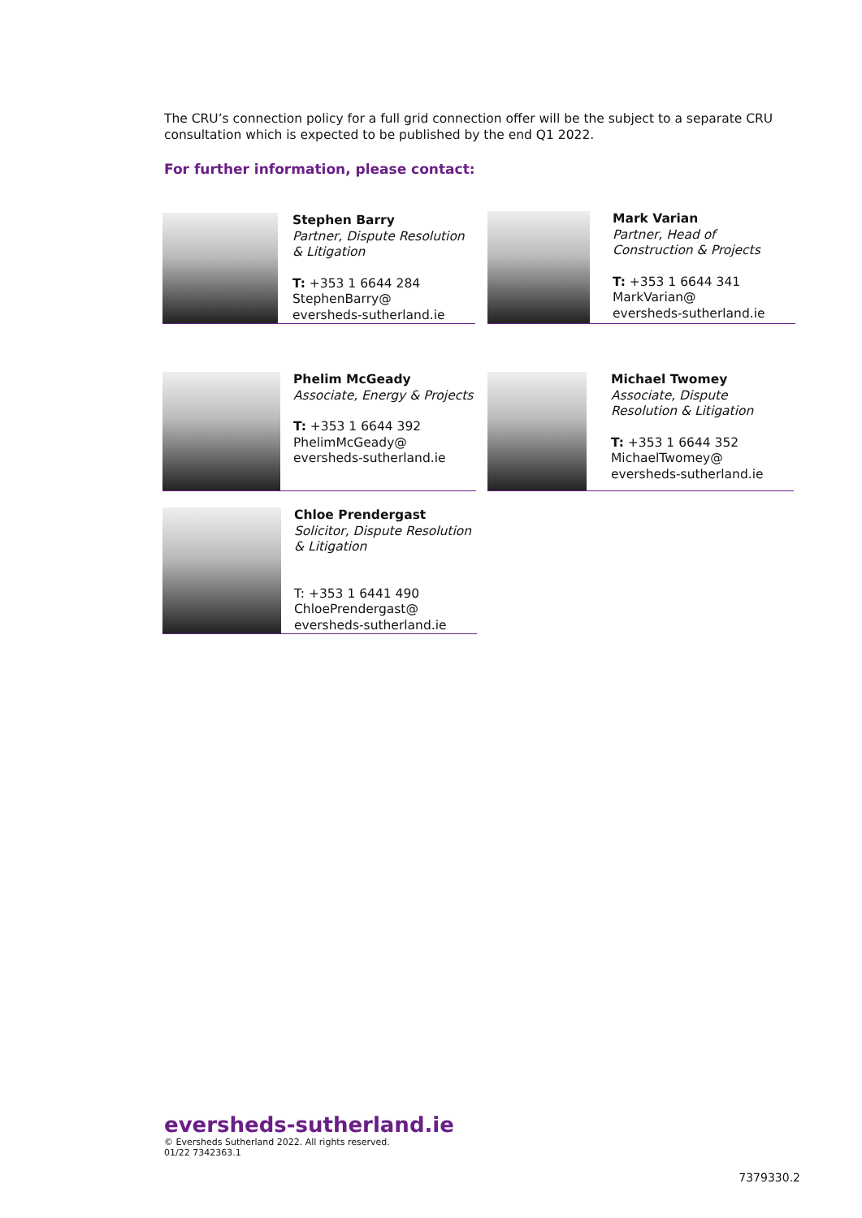The CRU’s connection policy for a full grid connection offer will be the subject to a separate CRU consultation which is expected to be published by the end Q1 2022.
For further information, please contact:
Stephen Barry
Partner, Dispute Resolution & Litigation
T: +353 1 6644 284
StephenBarry@
eversheds-sutherland.ie
Mark Varian
Partner, Head of Construction & Projects
T: +353 1 6644 341
MarkVarian@
eversheds-sutherland.ie
Phelim McGeady
Associate, Energy & Projects
T: +353 1 6644 392
PhelimMcGeady@
eversheds-sutherland.ie
Michael Twomey
Associate, Dispute Resolution & Litigation
T: +353 1 6644 352
MichaelTwomey@
eversheds-sutherland.ie
Chloe Prendergast
Solicitor, Dispute Resolution & Litigation
T: +353 1 6441 490
ChloePrendergast@
eversheds-sutherland.ie
eversheds-sutherland.ie
© Eversheds Sutherland 2022. All rights reserved.
01/22 7342363.1
7379330.2